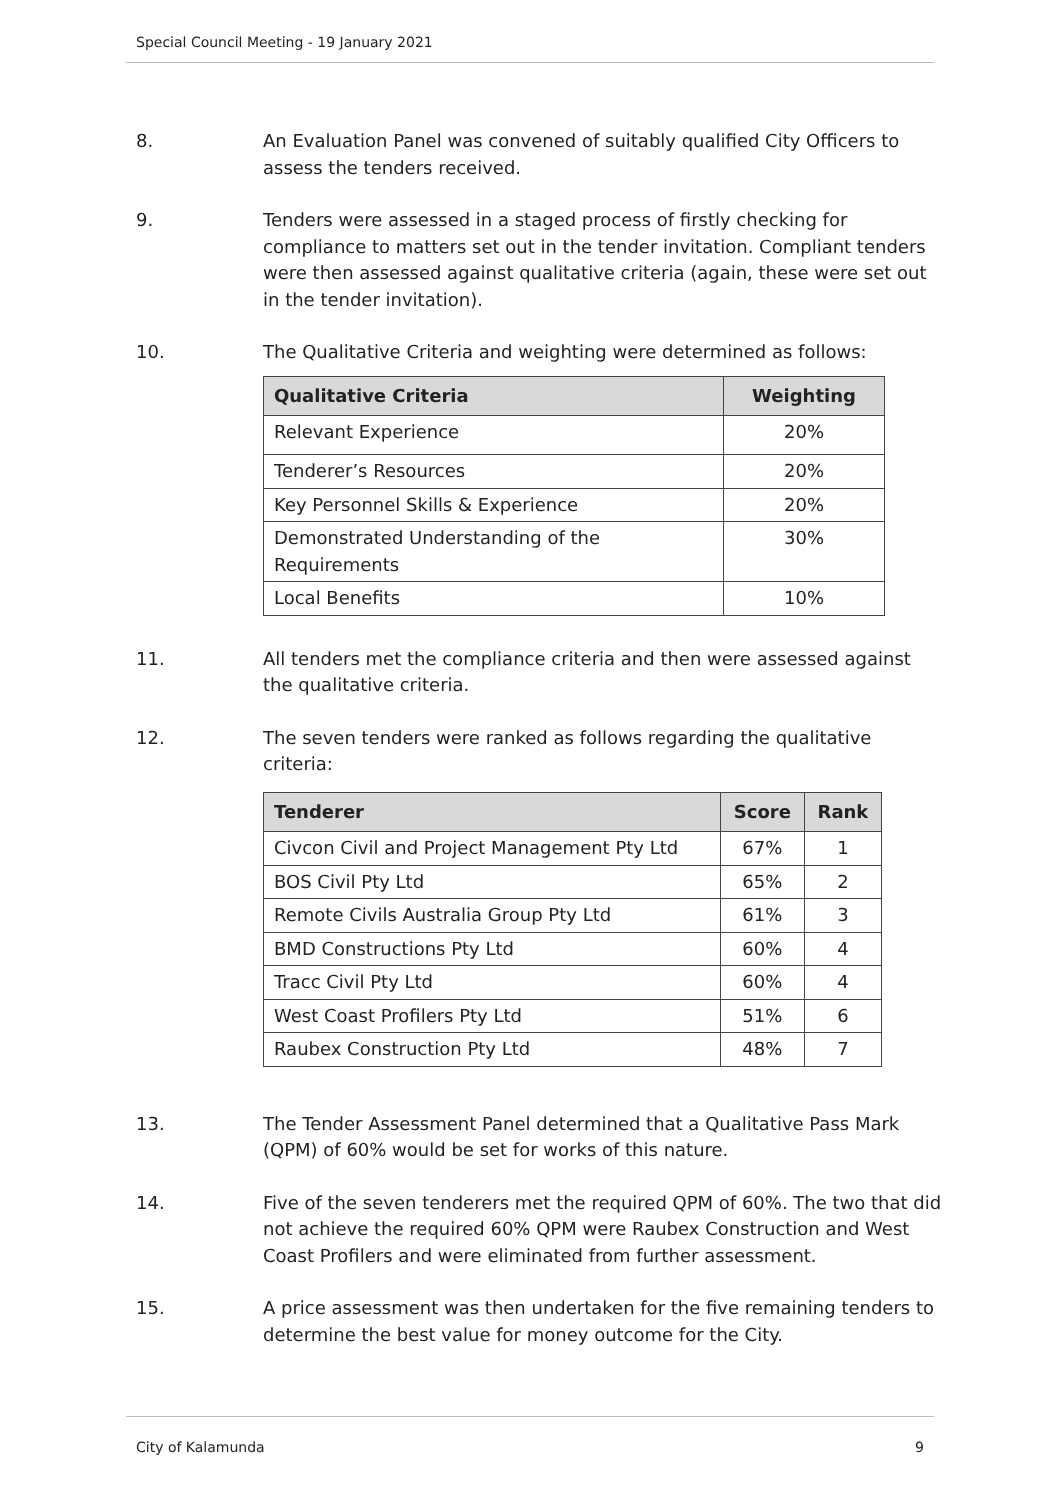Special Council Meeting - 19 January 2021
8. An Evaluation Panel was convened of suitably qualified City Officers to assess the tenders received.
9. Tenders were assessed in a staged process of firstly checking for compliance to matters set out in the tender invitation. Compliant tenders were then assessed against qualitative criteria (again, these were set out in the tender invitation).
10. The Qualitative Criteria and weighting were determined as follows:
| Qualitative Criteria | Weighting |
| --- | --- |
| Relevant Experience | 20% |
| Tenderer’s Resources | 20% |
| Key Personnel Skills & Experience | 20% |
| Demonstrated Understanding of the Requirements | 30% |
| Local Benefits | 10% |
11. All tenders met the compliance criteria and then were assessed against the qualitative criteria.
12. The seven tenders were ranked as follows regarding the qualitative criteria:
| Tenderer | Score | Rank |
| --- | --- | --- |
| Civcon Civil and Project Management Pty Ltd | 67% | 1 |
| BOS Civil Pty Ltd | 65% | 2 |
| Remote Civils Australia Group Pty Ltd | 61% | 3 |
| BMD Constructions Pty Ltd | 60% | 4 |
| Tracc Civil Pty Ltd | 60% | 4 |
| West Coast Profilers Pty Ltd | 51% | 6 |
| Raubex Construction Pty Ltd | 48% | 7 |
13. The Tender Assessment Panel determined that a Qualitative Pass Mark (QPM) of 60% would be set for works of this nature.
14. Five of the seven tenderers met the required QPM of 60%. The two that did not achieve the required 60% QPM were Raubex Construction and West Coast Profilers and were eliminated from further assessment.
15. A price assessment was then undertaken for the five remaining tenders to determine the best value for money outcome for the City.
City of Kalamunda 9